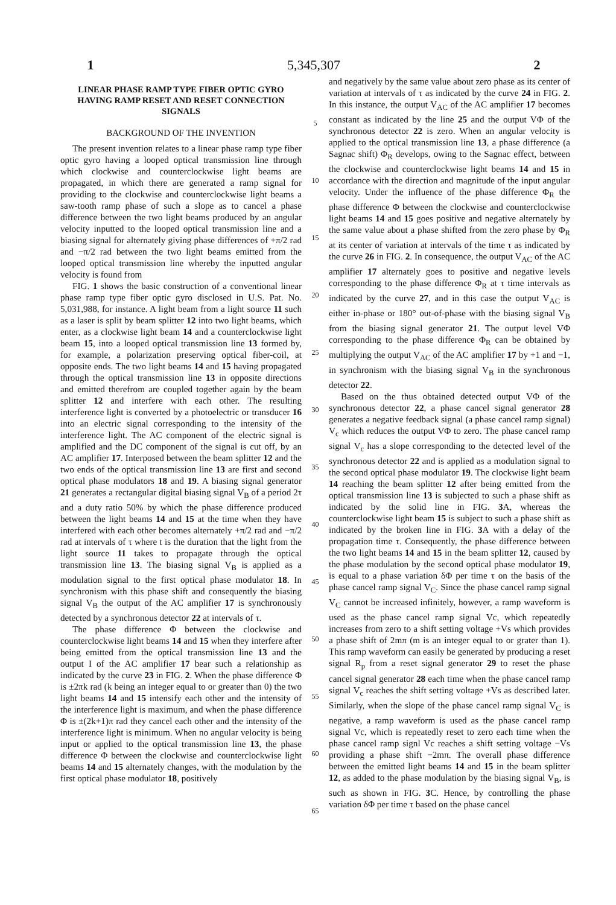1 5,345,307 2
LINEAR PHASE RAMP TYPE FIBER OPTIC GYRO HAVING RAMP RESET AND RESET CONNECTION SIGNALS
BACKGROUND OF THE INVENTION
The present invention relates to a linear phase ramp type fiber optic gyro having a looped optical transmission line through which clockwise and counterclockwise light beams are propagated, in which there are generated a ramp signal for providing to the clockwise and counterclockwise light beams a saw-tooth ramp phase of such a slope as to cancel a phase difference between the two light beams produced by an angular velocity inputted to the looped optical transmission line and a biasing signal for alternately giving phase differences of +π/2 rad and −π/2 rad between the two light beams emitted from the looped optical transmission line whereby the inputted angular velocity is found from
FIG. 1 shows the basic construction of a conventional linear phase ramp type fiber optic gyro disclosed in U.S. Pat. No. 5,031,988, for instance. A light beam from a light source 11 such as a laser is split by beam splitter 12 into two light beams, which enter, as a clockwise light beam 14 and a counterclockwise light beam 15, into a looped optical transmission line 13 formed by, for example, a polarization preserving optical fiber-coil, at opposite ends. The two light beams 14 and 15 having propagated through the optical transmission line 13 in opposite directions and emitted therefrom are coupled together again by the beam splitter 12 and interfere with each other. The resulting interference light is converted by a photoelectric or transducer 16 into an electric signal corresponding to the intensity of the interference light. The AC component of the electric signal is amplified and the DC component of the signal is cut off, by an AC amplifier 17. Interposed between the beam splitter 12 and the two ends of the optical transmission line 13 are first and second optical phase modulators 18 and 19. A biasing signal generator 21 generates a rectangular digital biasing signal V<sub>B</sub> of a period 2τ and a duty ratio 50% by which the phase difference produced between the light beams 14 and 15 at the time when they have interfered with each other becomes alternately +π/2 rad and −π/2 rad at intervals of τ where t is the duration that the light from the light source 11 takes to propagate through the optical transmission line 13. The biasing signal V<sub>B</sub> is applied as a modulation signal to the first optical phase modulator 18. In synchronism with this phase shift and consequently the biasing signal V<sub>B</sub> the output of the AC amplifier 17 is synchronously detected by a synchronous detector 22 at intervals of τ.
The phase difference Φ between the clockwise and counterclockwise light beams 14 and 15 when they interfere after being emitted from the optical transmission line 13 and the output I of the AC amplifier 17 bear such a relationship as indicated by the curve 23 in FIG. 2. When the phase difference Φ is ±2πk rad (k being an integer equal to or greater than 0) the two light beams 14 and 15 intensify each other and the intensity of the interference light is maximum, and when the phase difference Φ is ±(2k+1)π rad they cancel each other and the intensity of the interference light is minimum. When no angular velocity is being input or applied to the optical transmission line 13, the phase difference Φ between the clockwise and counterclockwise light beams 14 and 15 alternately changes, with the modulation by the first optical phase modulator 18, positively
5
10
15
20
25
30
35
40
45
50
55
60
65
and negatively by the same value about zero phase as its center of variation at intervals of τ as indicated by the curve 24 in FIG. 2. In this instance, the output V<sub>AC</sub> of the AC amplifier 17 becomes constant as indicated by the line 25 and the output VΦ of the synchronous detector 22 is zero. When an angular velocity is applied to the optical transmission line 13, a phase difference (a Sagnac shift) Φ<sub>R</sub> develops, owing to the Sagnac effect, between the clockwise and counterclockwise light beams 14 and 15 in accordance with the direction and magnitude of the input angular velocity. Under the influence of the phase difference Φ<sub>R</sub> the phase difference Φ between the clockwise and counterclockwise light beams 14 and 15 goes positive and negative alternately by the same value about a phase shifted from the zero phase by Φ<sub>R</sub> at its center of variation at intervals of the time τ as indicated by the curve 26 in FIG. 2. In consequence, the output V<sub>AC</sub> of the AC amplifier 17 alternately goes to positive and negative levels corresponding to the phase difference Φ<sub>R</sub> at τ time intervals as indicated by the curve 27, and in this case the output V<sub>AC</sub> is either in-phase or 180° out-of-phase with the biasing signal V<sub>B</sub> from the biasing signal generator 21. The output level VΦ corresponding to the phase difference Φ<sub>R</sub> can be obtained by multiplying the output V<sub>AC</sub> of the AC amplifier 17 by +1 and −1, in synchronism with the biasing signal V<sub>B</sub> in the synchronous detector 22.
Based on the thus obtained detected output VΦ of the synchronous detector 22, a phase cancel signal generator 28 generates a negative feedback signal (a phase cancel ramp signal) V<sub>c</sub> which reduces the output VΦ to zero. The phase cancel ramp signal V<sub>c</sub> has a slope corresponding to the detected level of the synchronous detector 22 and is applied as a modulation signal to the second optical phase modulator 19. The clockwise light beam 14 reaching the beam splitter 12 after being emitted from the optical transmission line 13 is subjected to such a phase shift as indicated by the solid line in FIG. 3 A, whereas the counterclockwise light beam 15 is subject to such a phase shift as indicated by the broken line in FIG. 3 A with a delay of the propagation time τ. Consequently, the phase difference between the two light beams 14 and 15 in the beam splitter 12, caused by the phase modulation by the second optical phase modulator 19, is equal to a phase variation δΦ per time τ on the basis of the phase cancel ramp signal V<sub>C</sub>. Since the phase cancel ramp signal V<sub>C</sub> cannot be increased infinitely, however, a ramp waveform is used as the phase cancel ramp signal Vc, which repeatedly increases from zero to a shift setting voltage +Vs which provides a phase shift of 2mπ (m is an integer equal to or grater than 1). This ramp waveform can easily be generated by producing a reset signal R<sub>p</sub> from a reset signal generator 29 to reset the phase cancel signal generator 28 each time when the phase cancel ramp signal V<sub>c</sub> reaches the shift setting voltage +Vs as described later. Similarly, when the slope of the phase cancel ramp signal V<sub>C</sub> is negative, a ramp waveform is used as the phase cancel ramp signal Vc, which is repeatedly reset to zero each time when the phase cancel ramp signl Vc reaches a shift setting voltage −Vs providing a phase shift −2mπ. The overall phase difference between the emitted light beams 14 and 15 in the beam splitter 12, as added to the phase modulation by the biasing signal V<sub>B</sub>, is such as shown in FIG. 3 C. Hence, by controlling the phase variation δΦ per time τ based on the phase cancel